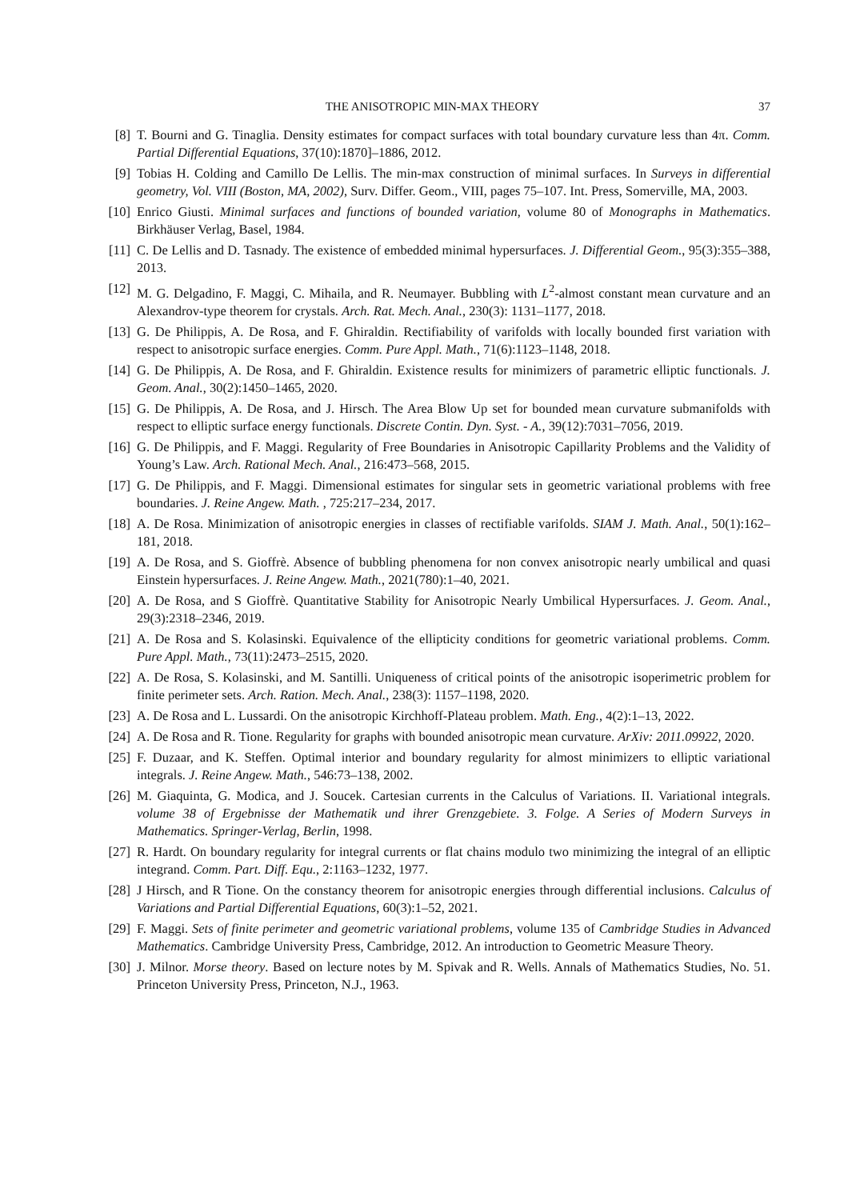THE ANISOTROPIC MIN-MAX THEORY 37
[8] T. Bourni and G. Tinaglia. Density estimates for compact surfaces with total boundary curvature less than 4π. Comm. Partial Differential Equations, 37(10):1870]–1886, 2012.
[9] Tobias H. Colding and Camillo De Lellis. The min-max construction of minimal surfaces. In Surveys in differential geometry, Vol. VIII (Boston, MA, 2002), Surv. Differ. Geom., VIII, pages 75–107. Int. Press, Somerville, MA, 2003.
[10] Enrico Giusti. Minimal surfaces and functions of bounded variation, volume 80 of Monographs in Mathematics. Birkhäuser Verlag, Basel, 1984.
[11] C. De Lellis and D. Tasnady. The existence of embedded minimal hypersurfaces. J. Differential Geom., 95(3):355–388, 2013.
[12] M. G. Delgadino, F. Maggi, C. Mihaila, and R. Neumayer. Bubbling with L<sup>2</sup>-almost constant mean curvature and an Alexandrov-type theorem for crystals. Arch. Rat. Mech. Anal., 230(3): 1131–1177, 2018.
[13] G. De Philippis, A. De Rosa, and F. Ghiraldin. Rectifiability of varifolds with locally bounded first variation with respect to anisotropic surface energies. Comm. Pure Appl. Math., 71(6):1123–1148, 2018.
[14] G. De Philippis, A. De Rosa, and F. Ghiraldin. Existence results for minimizers of parametric elliptic functionals. J. Geom. Anal., 30(2):1450–1465, 2020.
[15] G. De Philippis, A. De Rosa, and J. Hirsch. The Area Blow Up set for bounded mean curvature submanifolds with respect to elliptic surface energy functionals. Discrete Contin. Dyn. Syst. - A., 39(12):7031–7056, 2019.
[16] G. De Philippis, and F. Maggi. Regularity of Free Boundaries in Anisotropic Capillarity Problems and the Validity of Young’s Law. Arch. Rational Mech. Anal., 216:473–568, 2015.
[17] G. De Philippis, and F. Maggi. Dimensional estimates for singular sets in geometric variational problems with free boundaries. J. Reine Angew. Math. , 725:217–234, 2017.
[18] A. De Rosa. Minimization of anisotropic energies in classes of rectifiable varifolds. SIAM J. Math. Anal., 50(1):162–181, 2018.
[19] A. De Rosa, and S. Gioffrè. Absence of bubbling phenomena for non convex anisotropic nearly umbilical and quasi Einstein hypersurfaces. J. Reine Angew. Math., 2021(780):1–40, 2021.
[20] A. De Rosa, and S Gioffrè. Quantitative Stability for Anisotropic Nearly Umbilical Hypersurfaces. J. Geom. Anal., 29(3):2318–2346, 2019.
[21] A. De Rosa and S. Kolasinski. Equivalence of the ellipticity conditions for geometric variational problems. Comm. Pure Appl. Math., 73(11):2473–2515, 2020.
[22] A. De Rosa, S. Kolasinski, and M. Santilli. Uniqueness of critical points of the anisotropic isoperimetric problem for finite perimeter sets. Arch. Ration. Mech. Anal., 238(3): 1157–1198, 2020.
[23] A. De Rosa and L. Lussardi. On the anisotropic Kirchhoff-Plateau problem. Math. Eng., 4(2):1–13, 2022.
[24] A. De Rosa and R. Tione. Regularity for graphs with bounded anisotropic mean curvature. ArXiv: 2011.09922, 2020.
[25] F. Duzaar, and K. Steffen. Optimal interior and boundary regularity for almost minimizers to elliptic variational integrals. J. Reine Angew. Math., 546:73–138, 2002.
[26] M. Giaquinta, G. Modica, and J. Soucek. Cartesian currents in the Calculus of Variations. II. Variational integrals. volume 38 of Ergebnisse der Mathematik und ihrer Grenzgebiete. 3. Folge. A Series of Modern Surveys in Mathematics. Springer-Verlag, Berlin, 1998.
[27] R. Hardt. On boundary regularity for integral currents or flat chains modulo two minimizing the integral of an elliptic integrand. Comm. Part. Diff. Equ., 2:1163–1232, 1977.
[28] J Hirsch, and R Tione. On the constancy theorem for anisotropic energies through differential inclusions. Calculus of Variations and Partial Differential Equations, 60(3):1–52, 2021.
[29] F. Maggi. Sets of finite perimeter and geometric variational problems, volume 135 of Cambridge Studies in Advanced Mathematics. Cambridge University Press, Cambridge, 2012. An introduction to Geometric Measure Theory.
[30] J. Milnor. Morse theory. Based on lecture notes by M. Spivak and R. Wells. Annals of Mathematics Studies, No. 51. Princeton University Press, Princeton, N.J., 1963.